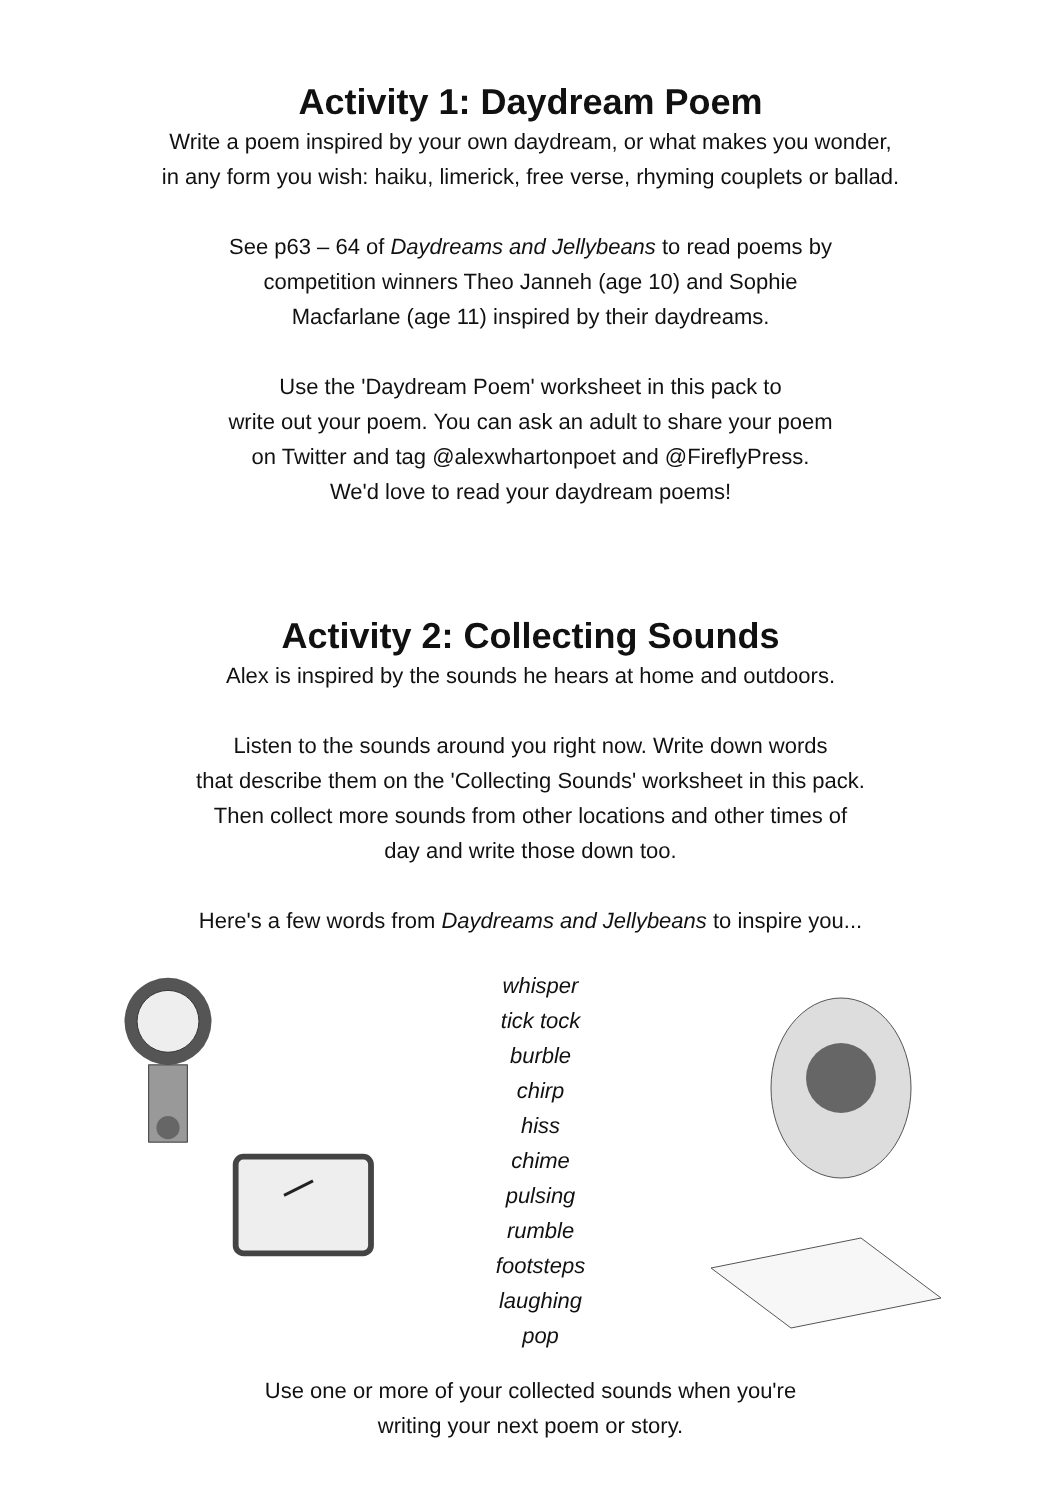Activity 1: Daydream Poem
Write a poem inspired by your own daydream, or what makes you wonder,
in any form you wish: haiku, limerick, free verse, rhyming couplets or ballad.
See p63 – 64 of Daydreams and Jellybeans to read poems by
competition winners Theo Janneh (age 10) and Sophie
Macfarlane (age 11) inspired by their daydreams.
Use the 'Daydream Poem' worksheet in this pack to
write out your poem. You can ask an adult to share your poem
on Twitter and tag @alexwhartonpoet and @FireflyPress.
We'd love to read your daydream poems!
Activity 2: Collecting Sounds
Alex is inspired by the sounds he hears at home and outdoors.
Listen to the sounds around you right now. Write down words
that describe them on the 'Collecting Sounds' worksheet in this pack.
Then collect more sounds from other locations and other times of
day and write those down too.
Here's a few words from Daydreams and Jellybeans to inspire you...
whisper
tick tock
burble
chirp
hiss
chime
pulsing
rumble
footsteps
laughing
pop
Use one or more of your collected sounds when you're
writing your next poem or story.